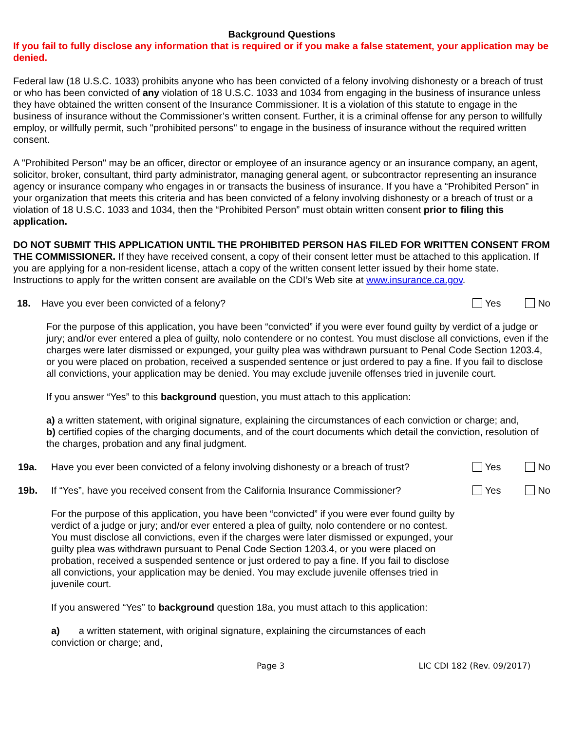Background Questions
If you fail to fully disclose any information that is required or if you make a false statement, your application may be denied.
Federal law (18 U.S.C. 1033) prohibits anyone who has been convicted of a felony involving dishonesty or a breach of trust or who has been convicted of any violation of 18 U.S.C. 1033 and 1034 from engaging in the business of insurance unless they have obtained the written consent of the Insurance Commissioner. It is a violation of this statute to engage in the business of insurance without the Commissioner’s written consent. Further, it is a criminal offense for any person to willfully employ, or willfully permit, such "prohibited persons" to engage in the business of insurance without the required written consent.
A "Prohibited Person" may be an officer, director or employee of an insurance agency or an insurance company, an agent, solicitor, broker, consultant, third party administrator, managing general agent, or subcontractor representing an insurance agency or insurance company who engages in or transacts the business of insurance. If you have a “Prohibited Person” in your organization that meets this criteria and has been convicted of a felony involving dishonesty or a breach of trust or a violation of 18 U.S.C. 1033 and 1034, then the “Prohibited Person” must obtain written consent prior to filing this application.
DO NOT SUBMIT THIS APPLICATION UNTIL THE PROHIBITED PERSON HAS FILED FOR WRITTEN CONSENT FROM THE COMMISSIONER. If they have received consent, a copy of their consent letter must be attached to this application. If you are applying for a non-resident license, attach a copy of the written consent letter issued by their home state. Instructions to apply for the written consent are available on the CDI’s Web site at www.insurance.ca.gov.
18. Have you ever been convicted of a felony? Yes No
For the purpose of this application, you have been “convicted” if you were ever found guilty by verdict of a judge or jury; and/or ever entered a plea of guilty, nolo contendere or no contest. You must disclose all convictions, even if the charges were later dismissed or expunged, your guilty plea was withdrawn pursuant to Penal Code Section 1203.4, or you were placed on probation, received a suspended sentence or just ordered to pay a fine. If you fail to disclose all convictions, your application may be denied. You may exclude juvenile offenses tried in juvenile court.
If you answer “Yes” to this background question, you must attach to this application:
a) a written statement, with original signature, explaining the circumstances of each conviction or charge; and,
b) certified copies of the charging documents, and of the court documents which detail the conviction, resolution of the charges, probation and any final judgment.
19a. Have you ever been convicted of a felony involving dishonesty or a breach of trust? Yes No
19b. If “Yes”, have you received consent from the California Insurance Commissioner? Yes No
For the purpose of this application, you have been “convicted” if you were ever found guilty by verdict of a judge or jury; and/or ever entered a plea of guilty, nolo contendere or no contest. You must disclose all convictions, even if the charges were later dismissed or expunged, your guilty plea was withdrawn pursuant to Penal Code Section 1203.4, or you were placed on probation, received a suspended sentence or just ordered to pay a fine. If you fail to disclose all convictions, your application may be denied. You may exclude juvenile offenses tried in juvenile court.
If you answered “Yes” to background question 18a, you must attach to this application:
a) a written statement, with original signature, explaining the circumstances of each conviction or charge; and,
Page 3 LIC CDI 182 (Rev. 09/2017)